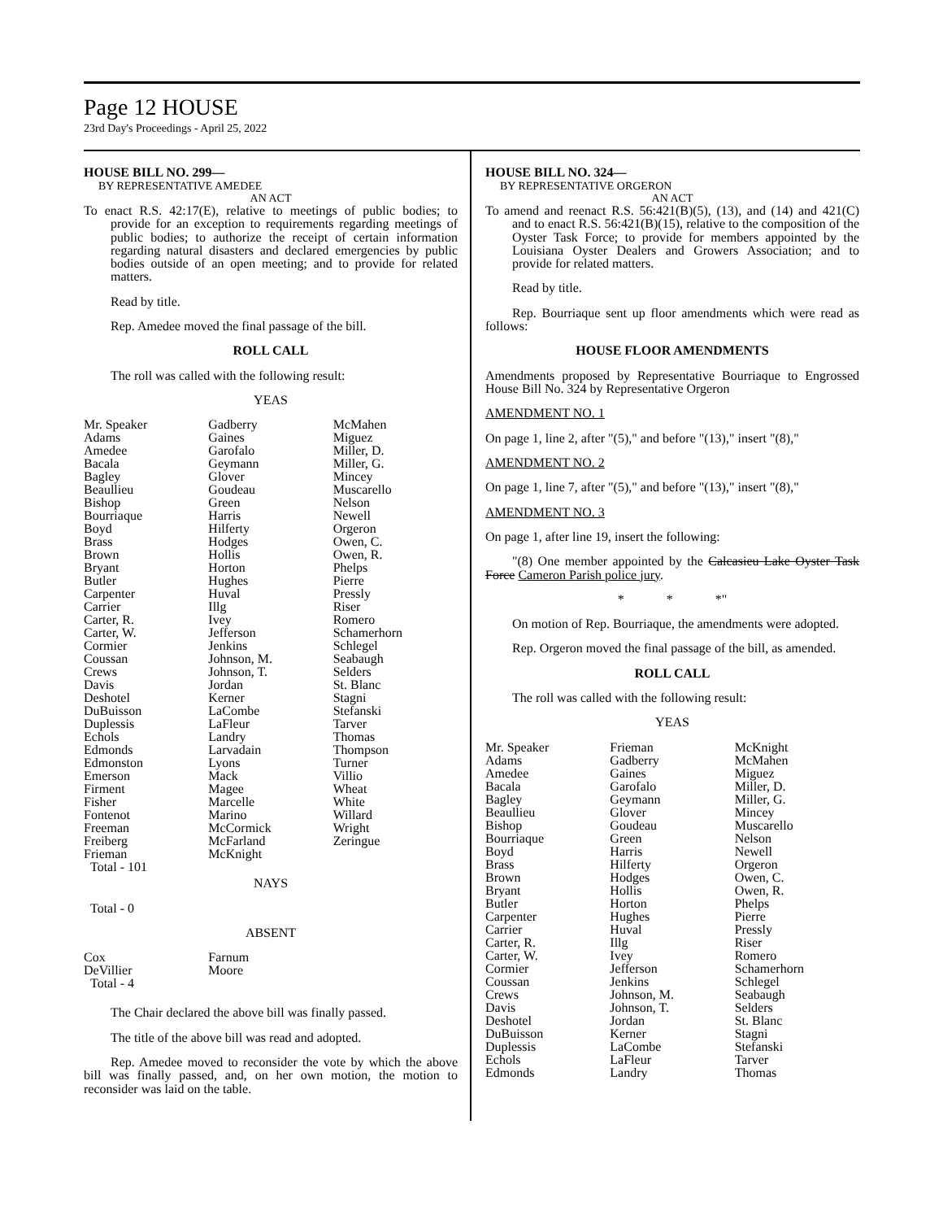Page 12 HOUSE
23rd Day's Proceedings - April 25, 2022
HOUSE BILL NO. 299—
BY REPRESENTATIVE AMEDEE
AN ACT
To enact R.S. 42:17(E), relative to meetings of public bodies; to provide for an exception to requirements regarding meetings of public bodies; to authorize the receipt of certain information regarding natural disasters and declared emergencies by public bodies outside of an open meeting; and to provide for related matters.
Read by title.
Rep. Amedee moved the final passage of the bill.
ROLL CALL
The roll was called with the following result:
YEAS
| Mr. Speaker | Gadberry | McMahen |
| Adams | Gaines | Miguez |
| Amedee | Garofalo | Miller, D. |
| Bacala | Geymann | Miller, G. |
| Bagley | Glover | Mincey |
| Beaullieu | Goudeau | Muscarello |
| Bishop | Green | Nelson |
| Bourriaque | Harris | Newell |
| Boyd | Hilferty | Orgeron |
| Brass | Hodges | Owen, C. |
| Brown | Hollis | Owen, R. |
| Bryant | Horton | Phelps |
| Butler | Hughes | Pierre |
| Carpenter | Huval | Pressly |
| Carrier | Illg | Riser |
| Carter, R. | Ivey | Romero |
| Carter, W. | Jefferson | Schamerhorn |
| Cormier | Jenkins | Schlegel |
| Coussan | Johnson, M. | Seabaugh |
| Crews | Johnson, T. | Selders |
| Davis | Jordan | St. Blanc |
| Deshotel | Kerner | Stagni |
| DuBuisson | LaCombe | Stefanski |
| Duplessis | LaFleur | Tarver |
| Echols | Landry | Thomas |
| Edmonds | Larvadain | Thompson |
| Edmonston | Lyons | Turner |
| Emerson | Mack | Villio |
| Firment | Magee | Wheat |
| Fisher | Marcelle | White |
| Fontenot | Marino | Willard |
| Freeman | McCormick | Wright |
| Freiberg | McFarland | Zeringue |
| Frieman | McKnight | |
| Total - 101 | | |
NAYS
Total - 0
ABSENT
| Cox | Farnum | |
| DeVillier | Moore | |
| Total - 4 | | |
The Chair declared the above bill was finally passed.
The title of the above bill was read and adopted.
Rep. Amedee moved to reconsider the vote by which the above bill was finally passed, and, on her own motion, the motion to reconsider was laid on the table.
HOUSE BILL NO. 324—
BY REPRESENTATIVE ORGERON
AN ACT
To amend and reenact R.S. 56:421(B)(5), (13), and (14) and 421(C) and to enact R.S. 56:421(B)(15), relative to the composition of the Oyster Task Force; to provide for members appointed by the Louisiana Oyster Dealers and Growers Association; and to provide for related matters.
Read by title.
Rep. Bourriaque sent up floor amendments which were read as follows:
HOUSE FLOOR AMENDMENTS
Amendments proposed by Representative Bourriaque to Engrossed House Bill No. 324 by Representative Orgeron
AMENDMENT NO. 1
On page 1, line 2, after "(5)," and before "(13)," insert "(8),"
AMENDMENT NO. 2
On page 1, line 7, after "(5)," and before "(13)," insert "(8),"
AMENDMENT NO. 3
On page 1, after line 19, insert the following:
"(8) One member appointed by the Calcasieu Lake Oyster Task Force Cameron Parish police jury.
* * *"
On motion of Rep. Bourriaque, the amendments were adopted.
Rep. Orgeron moved the final passage of the bill, as amended.
ROLL CALL
The roll was called with the following result:
YEAS
| Mr. Speaker | Frieman | McKnight |
| Adams | Gadberry | McMahen |
| Amedee | Gaines | Miguez |
| Bacala | Garofalo | Miller, D. |
| Bagley | Geymann | Miller, G. |
| Beaullieu | Glover | Mincey |
| Bishop | Goudeau | Muscarello |
| Bourriaque | Green | Nelson |
| Boyd | Harris | Newell |
| Brass | Hilferty | Orgeron |
| Brown | Hodges | Owen, C. |
| Bryant | Hollis | Owen, R. |
| Butler | Horton | Phelps |
| Carpenter | Hughes | Pierre |
| Carrier | Huval | Pressly |
| Carter, R. | Illg | Riser |
| Carter, W. | Ivey | Romero |
| Cormier | Jefferson | Schamerhorn |
| Coussan | Jenkins | Schlegel |
| Crews | Johnson, M. | Seabaugh |
| Davis | Johnson, T. | Selders |
| Deshotel | Jordan | St. Blanc |
| DuBuisson | Kerner | Stagni |
| Duplessis | LaCombe | Stefanski |
| Echols | LaFleur | Tarver |
| Edmonds | Landry | Thomas |